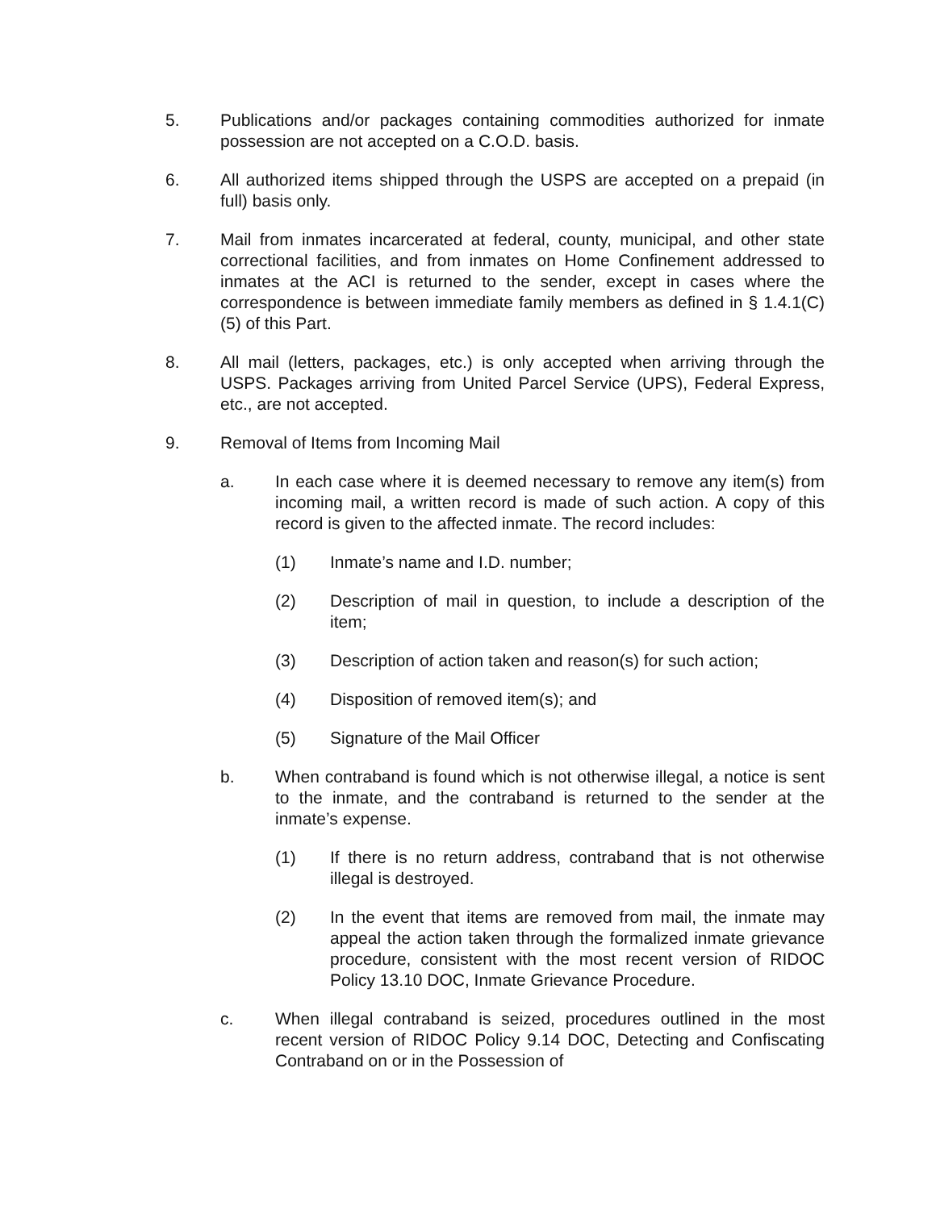5. Publications and/or packages containing commodities authorized for inmate possession are not accepted on a C.O.D. basis.
6. All authorized items shipped through the USPS are accepted on a prepaid (in full) basis only.
7. Mail from inmates incarcerated at federal, county, municipal, and other state correctional facilities, and from inmates on Home Confinement addressed to inmates at the ACI is returned to the sender, except in cases where the correspondence is between immediate family members as defined in § 1.4.1(C)(5) of this Part.
8. All mail (letters, packages, etc.) is only accepted when arriving through the USPS. Packages arriving from United Parcel Service (UPS), Federal Express, etc., are not accepted.
9. Removal of Items from Incoming Mail
a. In each case where it is deemed necessary to remove any item(s) from incoming mail, a written record is made of such action. A copy of this record is given to the affected inmate. The record includes:
(1) Inmate’s name and I.D. number;
(2) Description of mail in question, to include a description of the item;
(3) Description of action taken and reason(s) for such action;
(4) Disposition of removed item(s); and
(5) Signature of the Mail Officer
b. When contraband is found which is not otherwise illegal, a notice is sent to the inmate, and the contraband is returned to the sender at the inmate’s expense.
(1) If there is no return address, contraband that is not otherwise illegal is destroyed.
(2) In the event that items are removed from mail, the inmate may appeal the action taken through the formalized inmate grievance procedure, consistent with the most recent version of RIDOC Policy 13.10 DOC, Inmate Grievance Procedure.
c. When illegal contraband is seized, procedures outlined in the most recent version of RIDOC Policy 9.14 DOC, Detecting and Confiscating Contraband on or in the Possession of